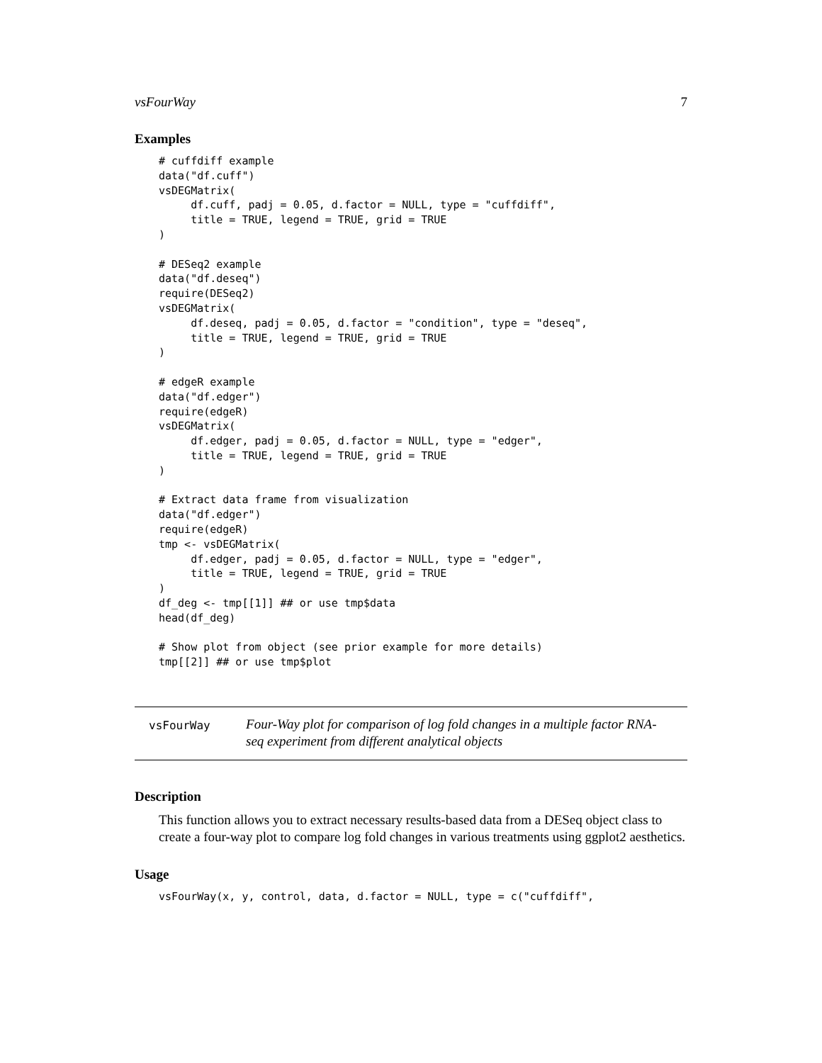vsFourWay 7
Examples
# cuffdiff example
data("df.cuff")
vsDEGMatrix(
     df.cuff, padj = 0.05, d.factor = NULL, type = "cuffdiff",
     title = TRUE, legend = TRUE, grid = TRUE
)

# DESeq2 example
data("df.deseq")
require(DESeq2)
vsDEGMatrix(
     df.deseq, padj = 0.05, d.factor = "condition", type = "deseq",
     title = TRUE, legend = TRUE, grid = TRUE
)

# edgeR example
data("df.edger")
require(edgeR)
vsDEGMatrix(
     df.edger, padj = 0.05, d.factor = NULL, type = "edger",
     title = TRUE, legend = TRUE, grid = TRUE
)

# Extract data frame from visualization
data("df.edger")
require(edgeR)
tmp <- vsDEGMatrix(
     df.edger, padj = 0.05, d.factor = NULL, type = "edger",
     title = TRUE, legend = TRUE, grid = TRUE
)
df_deg <- tmp[[1]] ## or use tmp$data
head(df_deg)

# Show plot from object (see prior example for more details)
tmp[[2]] ## or use tmp$plot
vsFourWay
Four-Way plot for comparison of log fold changes in a multiple factor RNA-seq experiment from different analytical objects
Description
This function allows you to extract necessary results-based data from a DESeq object class to create a four-way plot to compare log fold changes in various treatments using ggplot2 aesthetics.
Usage
vsFourWay(x, y, control, data, d.factor = NULL, type = c("cuffdiff",